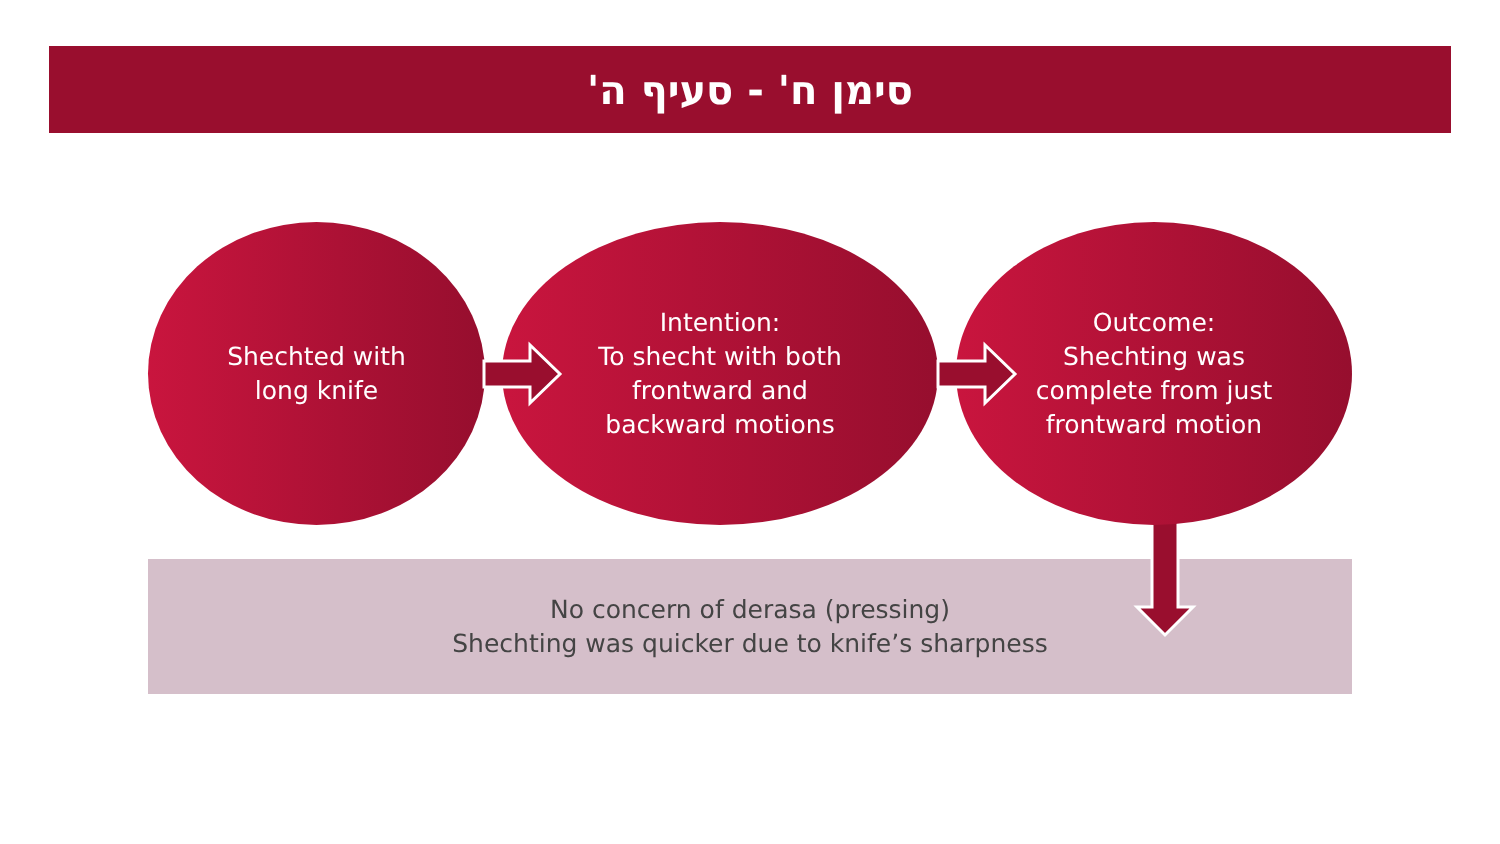סימן ח' - סעיף ה'
No concern of derasa (pressing)
Shechting was quicker due to knife’s sharpness
Shechted with
long knife
Intention:
To shecht with both
frontward and
backward motions
Outcome:
Shechting was
complete from just
frontward motion